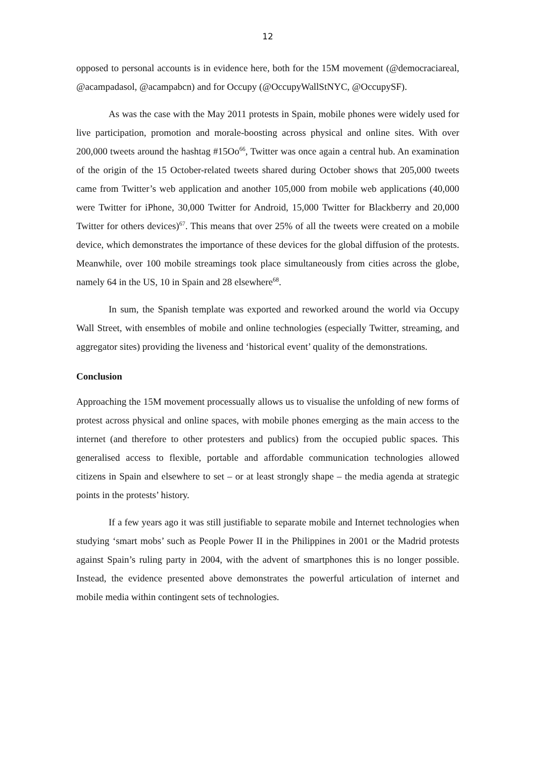12
opposed to personal accounts is in evidence here, both for the 15M movement (@democraciareal, @acampadasol, @acampabcn) and for Occupy (@OccupyWallStNYC, @OccupySF).
As was the case with the May 2011 protests in Spain, mobile phones were widely used for live participation, promotion and morale-boosting across physical and online sites. With over 200,000 tweets around the hashtag #15Oo<sup>66</sup>, Twitter was once again a central hub. An examination of the origin of the 15 October-related tweets shared during October shows that 205,000 tweets came from Twitter’s web application and another 105,000 from mobile web applications (40,000 were Twitter for iPhone, 30,000 Twitter for Android, 15,000 Twitter for Blackberry and 20,000 Twitter for others devices)<sup>67</sup>. This means that over 25% of all the tweets were created on a mobile device, which demonstrates the importance of these devices for the global diffusion of the protests. Meanwhile, over 100 mobile streamings took place simultaneously from cities across the globe, namely 64 in the US, 10 in Spain and 28 elsewhere<sup>68</sup>.
In sum, the Spanish template was exported and reworked around the world via Occupy Wall Street, with ensembles of mobile and online technologies (especially Twitter, streaming, and aggregator sites) providing the liveness and ‘historical event’ quality of the demonstrations.
Conclusion
Approaching the 15M movement processually allows us to visualise the unfolding of new forms of protest across physical and online spaces, with mobile phones emerging as the main access to the internet (and therefore to other protesters and publics) from the occupied public spaces. This generalised access to flexible, portable and affordable communication technologies allowed citizens in Spain and elsewhere to set – or at least strongly shape – the media agenda at strategic points in the protests’ history.
If a few years ago it was still justifiable to separate mobile and Internet technologies when studying ‘smart mobs’ such as People Power II in the Philippines in 2001 or the Madrid protests against Spain’s ruling party in 2004, with the advent of smartphones this is no longer possible. Instead, the evidence presented above demonstrates the powerful articulation of internet and mobile media within contingent sets of technologies.